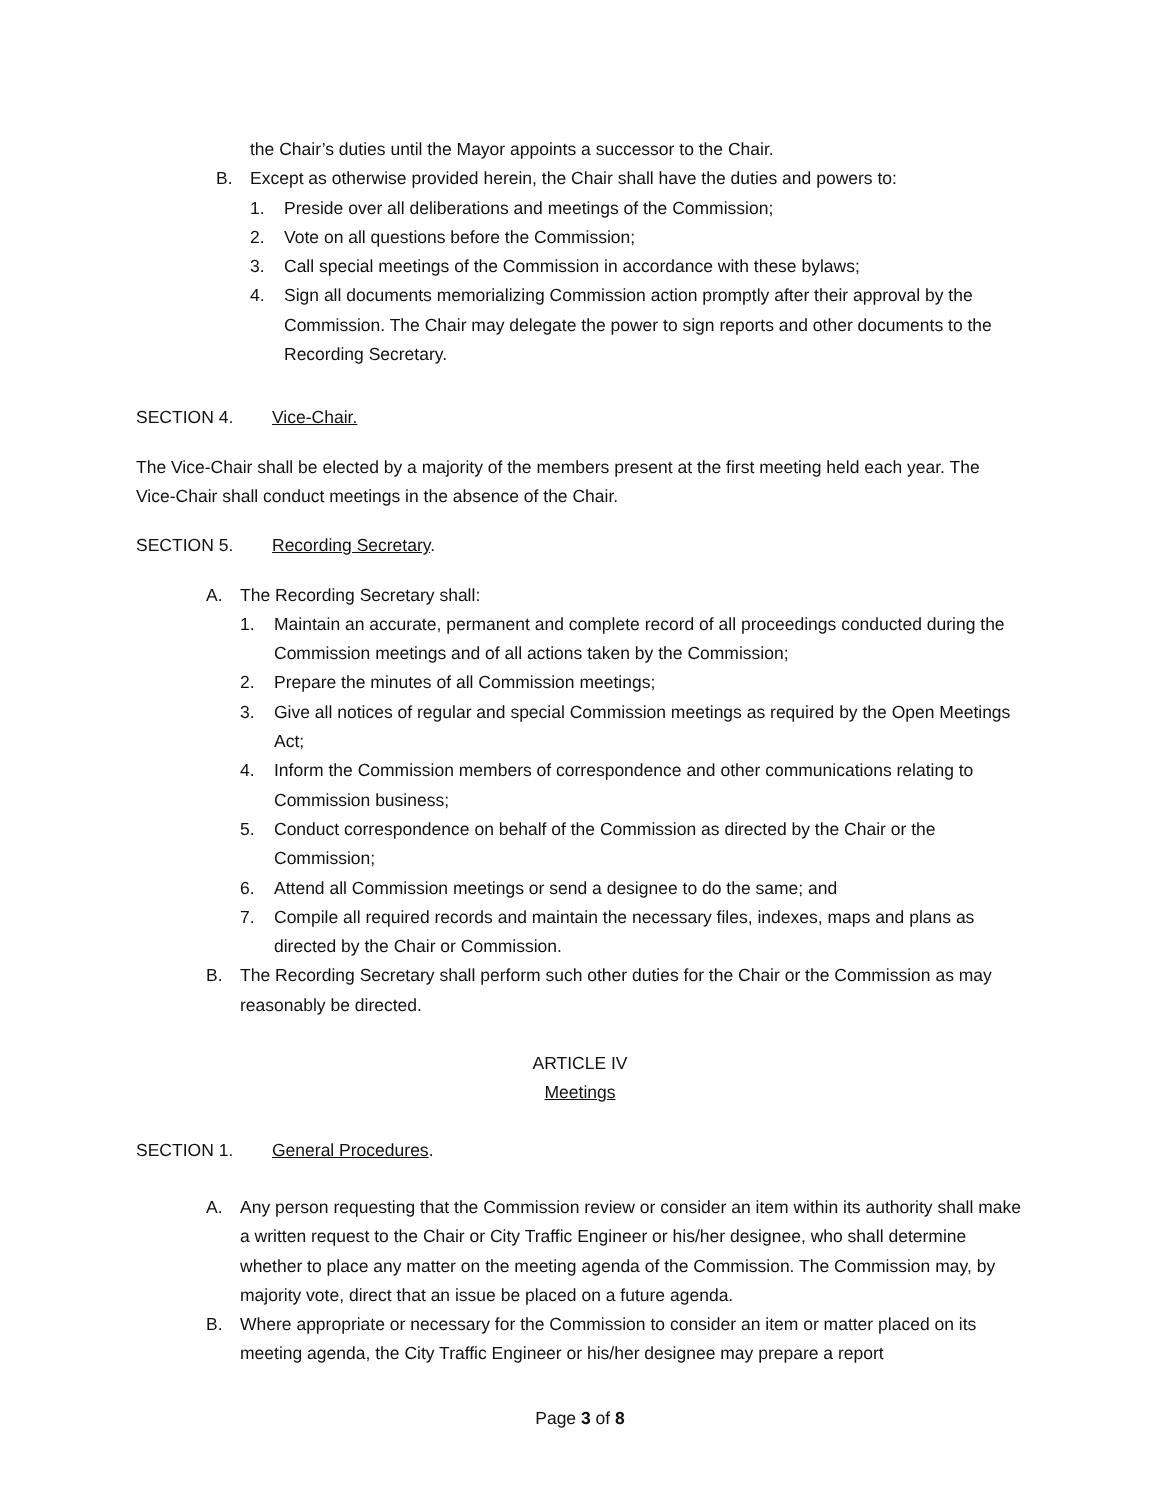the Chair’s duties until the Mayor appoints a successor to the Chair.
B. Except as otherwise provided herein, the Chair shall have the duties and powers to:
1. Preside over all deliberations and meetings of the Commission;
2. Vote on all questions before the Commission;
3. Call special meetings of the Commission in accordance with these bylaws;
4. Sign all documents memorializing Commission action promptly after their approval by the Commission. The Chair may delegate the power to sign reports and other documents to the Recording Secretary.
SECTION 4. Vice-Chair.
The Vice-Chair shall be elected by a majority of the members present at the first meeting held each year. The Vice-Chair shall conduct meetings in the absence of the Chair.
SECTION 5. Recording Secretary.
A. The Recording Secretary shall:
1. Maintain an accurate, permanent and complete record of all proceedings conducted during the Commission meetings and of all actions taken by the Commission;
2. Prepare the minutes of all Commission meetings;
3. Give all notices of regular and special Commission meetings as required by the Open Meetings Act;
4. Inform the Commission members of correspondence and other communications relating to Commission business;
5. Conduct correspondence on behalf of the Commission as directed by the Chair or the Commission;
6. Attend all Commission meetings or send a designee to do the same; and
7. Compile all required records and maintain the necessary files, indexes, maps and plans as directed by the Chair or Commission.
B. The Recording Secretary shall perform such other duties for the Chair or the Commission as may reasonably be directed.
ARTICLE IV
Meetings
SECTION 1. General Procedures.
A. Any person requesting that the Commission review or consider an item within its authority shall make a written request to the Chair or City Traffic Engineer or his/her designee, who shall determine whether to place any matter on the meeting agenda of the Commission. The Commission may, by majority vote, direct that an issue be placed on a future agenda.
B. Where appropriate or necessary for the Commission to consider an item or matter placed on its meeting agenda, the City Traffic Engineer or his/her designee may prepare a report
Page 3 of 8